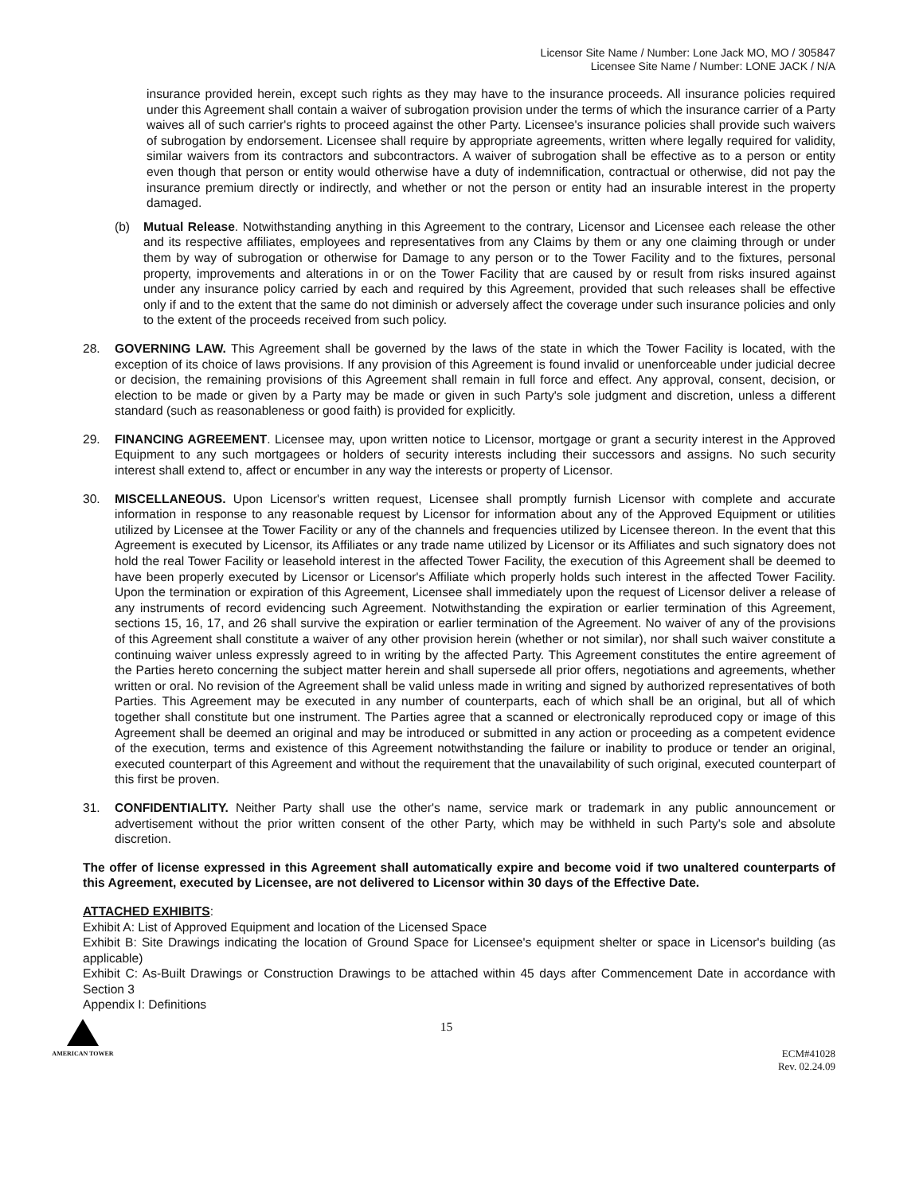Licensor Site Name / Number: Lone Jack MO, MO / 305847
Licensee Site Name / Number: LONE JACK / N/A
insurance provided herein, except such rights as they may have to the insurance proceeds. All insurance policies required under this Agreement shall contain a waiver of subrogation provision under the terms of which the insurance carrier of a Party waives all of such carrier's rights to proceed against the other Party. Licensee's insurance policies shall provide such waivers of subrogation by endorsement. Licensee shall require by appropriate agreements, written where legally required for validity, similar waivers from its contractors and subcontractors. A waiver of subrogation shall be effective as to a person or entity even though that person or entity would otherwise have a duty of indemnification, contractual or otherwise, did not pay the insurance premium directly or indirectly, and whether or not the person or entity had an insurable interest in the property damaged.
(b) Mutual Release. Notwithstanding anything in this Agreement to the contrary, Licensor and Licensee each release the other and its respective affiliates, employees and representatives from any Claims by them or any one claiming through or under them by way of subrogation or otherwise for Damage to any person or to the Tower Facility and to the fixtures, personal property, improvements and alterations in or on the Tower Facility that are caused by or result from risks insured against under any insurance policy carried by each and required by this Agreement, provided that such releases shall be effective only if and to the extent that the same do not diminish or adversely affect the coverage under such insurance policies and only to the extent of the proceeds received from such policy.
28. GOVERNING LAW. This Agreement shall be governed by the laws of the state in which the Tower Facility is located, with the exception of its choice of laws provisions. If any provision of this Agreement is found invalid or unenforceable under judicial decree or decision, the remaining provisions of this Agreement shall remain in full force and effect. Any approval, consent, decision, or election to be made or given by a Party may be made or given in such Party's sole judgment and discretion, unless a different standard (such as reasonableness or good faith) is provided for explicitly.
29. FINANCING AGREEMENT. Licensee may, upon written notice to Licensor, mortgage or grant a security interest in the Approved Equipment to any such mortgagees or holders of security interests including their successors and assigns. No such security interest shall extend to, affect or encumber in any way the interests or property of Licensor.
30. MISCELLANEOUS. Upon Licensor's written request, Licensee shall promptly furnish Licensor with complete and accurate information in response to any reasonable request by Licensor for information about any of the Approved Equipment or utilities utilized by Licensee at the Tower Facility or any of the channels and frequencies utilized by Licensee thereon. In the event that this Agreement is executed by Licensor, its Affiliates or any trade name utilized by Licensor or its Affiliates and such signatory does not hold the real Tower Facility or leasehold interest in the affected Tower Facility, the execution of this Agreement shall be deemed to have been properly executed by Licensor or Licensor's Affiliate which properly holds such interest in the affected Tower Facility. Upon the termination or expiration of this Agreement, Licensee shall immediately upon the request of Licensor deliver a release of any instruments of record evidencing such Agreement. Notwithstanding the expiration or earlier termination of this Agreement, sections 15, 16, 17, and 26 shall survive the expiration or earlier termination of the Agreement. No waiver of any of the provisions of this Agreement shall constitute a waiver of any other provision herein (whether or not similar), nor shall such waiver constitute a continuing waiver unless expressly agreed to in writing by the affected Party. This Agreement constitutes the entire agreement of the Parties hereto concerning the subject matter herein and shall supersede all prior offers, negotiations and agreements, whether written or oral. No revision of the Agreement shall be valid unless made in writing and signed by authorized representatives of both Parties. This Agreement may be executed in any number of counterparts, each of which shall be an original, but all of which together shall constitute but one instrument. The Parties agree that a scanned or electronically reproduced copy or image of this Agreement shall be deemed an original and may be introduced or submitted in any action or proceeding as a competent evidence of the execution, terms and existence of this Agreement notwithstanding the failure or inability to produce or tender an original, executed counterpart of this Agreement and without the requirement that the unavailability of such original, executed counterpart of this first be proven.
31. CONFIDENTIALITY. Neither Party shall use the other's name, service mark or trademark in any public announcement or advertisement without the prior written consent of the other Party, which may be withheld in such Party's sole and absolute discretion.
The offer of license expressed in this Agreement shall automatically expire and become void if two unaltered counterparts of this Agreement, executed by Licensee, are not delivered to Licensor within 30 days of the Effective Date.
ATTACHED EXHIBITS:
Exhibit A: List of Approved Equipment and location of the Licensed Space
Exhibit B: Site Drawings indicating the location of Ground Space for Licensee's equipment shelter or space in Licensor's building (as applicable)
Exhibit C: As-Built Drawings or Construction Drawings to be attached within 45 days after Commencement Date in accordance with Section 3
Appendix I: Definitions
AMERICAN TOWER
15
ECM#41028
Rev. 02.24.09